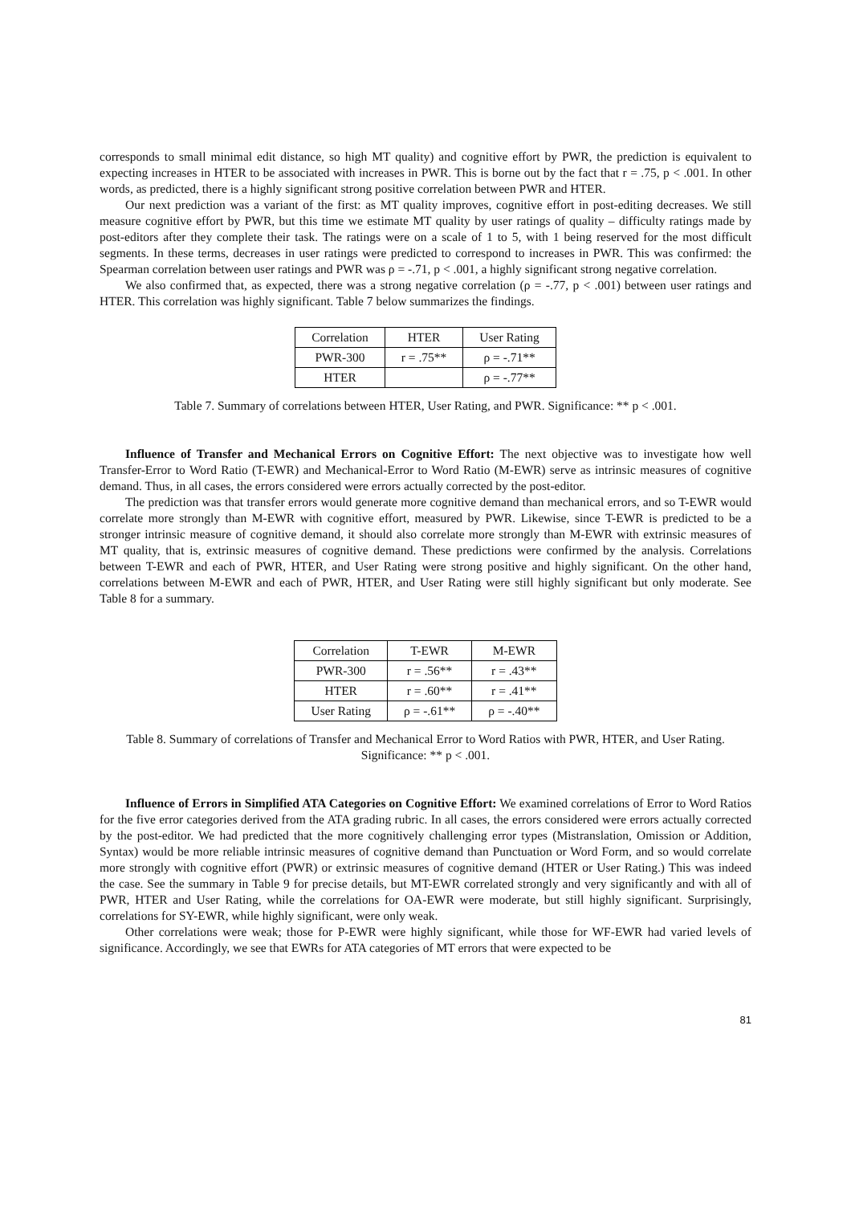corresponds to small minimal edit distance, so high MT quality) and cognitive effort by PWR, the prediction is equivalent to expecting increases in HTER to be associated with increases in PWR. This is borne out by the fact that r = .75, p < .001. In other words, as predicted, there is a highly significant strong positive correlation between PWR and HTER.
Our next prediction was a variant of the first: as MT quality improves, cognitive effort in post-editing decreases. We still measure cognitive effort by PWR, but this time we estimate MT quality by user ratings of quality – difficulty ratings made by post-editors after they complete their task. The ratings were on a scale of 1 to 5, with 1 being reserved for the most difficult segments. In these terms, decreases in user ratings were predicted to correspond to increases in PWR. This was confirmed: the Spearman correlation between user ratings and PWR was ρ = -.71, p < .001, a highly significant strong negative correlation.
We also confirmed that, as expected, there was a strong negative correlation (ρ = -.77, p < .001) between user ratings and HTER. This correlation was highly significant. Table 7 below summarizes the findings.
| Correlation | HTER | User Rating |
| PWR-300 | r = .75** | ρ = -.71** |
| HTER | | ρ = -.77** |
Table 7. Summary of correlations between HTER, User Rating, and PWR. Significance: ** p < .001.
Influence of Transfer and Mechanical Errors on Cognitive Effort: The next objective was to investigate how well Transfer-Error to Word Ratio (T-EWR) and Mechanical-Error to Word Ratio (M-EWR) serve as intrinsic measures of cognitive demand. Thus, in all cases, the errors considered were errors actually corrected by the post-editor.
The prediction was that transfer errors would generate more cognitive demand than mechanical errors, and so T-EWR would correlate more strongly than M-EWR with cognitive effort, measured by PWR. Likewise, since T-EWR is predicted to be a stronger intrinsic measure of cognitive demand, it should also correlate more strongly than M-EWR with extrinsic measures of MT quality, that is, extrinsic measures of cognitive demand. These predictions were confirmed by the analysis. Correlations between T-EWR and each of PWR, HTER, and User Rating were strong positive and highly significant. On the other hand, correlations between M-EWR and each of PWR, HTER, and User Rating were still highly significant but only moderate. See Table 8 for a summary.
| Correlation | T-EWR | M-EWR |
| PWR-300 | r = .56** | r = .43** |
| HTER | r = .60** | r = .41** |
| User Rating | ρ = -.61** | ρ = -.40** |
Table 8. Summary of correlations of Transfer and Mechanical Error to Word Ratios with PWR, HTER, and User Rating. Significance: ** p < .001.
Influence of Errors in Simplified ATA Categories on Cognitive Effort: We examined correlations of Error to Word Ratios for the five error categories derived from the ATA grading rubric. In all cases, the errors considered were errors actually corrected by the post-editor. We had predicted that the more cognitively challenging error types (Mistranslation, Omission or Addition, Syntax) would be more reliable intrinsic measures of cognitive demand than Punctuation or Word Form, and so would correlate more strongly with cognitive effort (PWR) or extrinsic measures of cognitive demand (HTER or User Rating.) This was indeed the case. See the summary in Table 9 for precise details, but MT-EWR correlated strongly and very significantly and with all of PWR, HTER and User Rating, while the correlations for OA-EWR were moderate, but still highly significant. Surprisingly, correlations for SY-EWR, while highly significant, were only weak.
Other correlations were weak; those for P-EWR were highly significant, while those for WF-EWR had varied levels of significance. Accordingly, we see that EWRs for ATA categories of MT errors that were expected to be
81